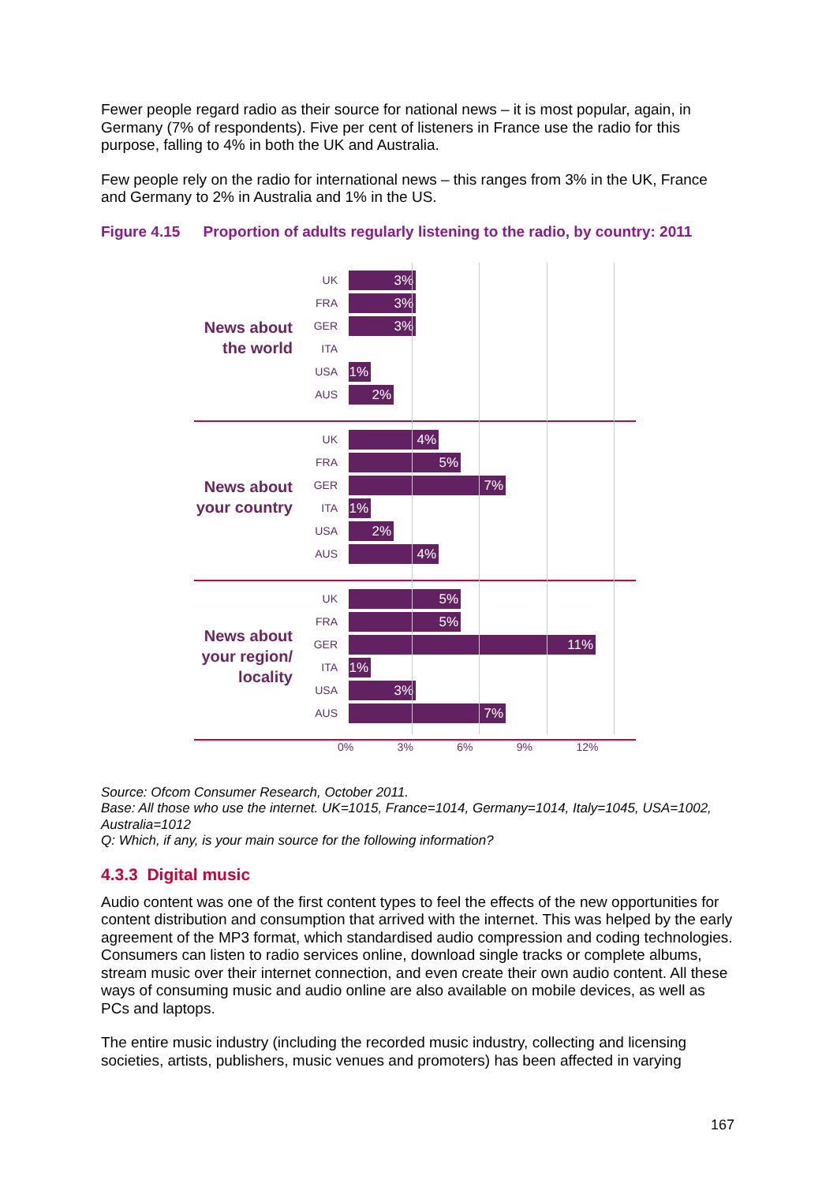Fewer people regard radio as their source for national news – it is most popular, again, in Germany (7% of respondents). Five per cent of listeners in France use the radio for this purpose, falling to 4% in both the UK and Australia.
Few people rely on the radio for international news – this ranges from 3% in the UK, France and Germany to 2% in Australia and 1% in the US.
Figure 4.15 Proportion of adults regularly listening to the radio, by country: 2011
News about
the world
UK
3%
FRA
3%
GER
3%
ITA
USA
1%
AUS
2%
News about
your country
UK
4%
FRA
5%
GER
7%
ITA
1%
USA
2%
AUS
4%
News about
your region/
locality
UK
5%
FRA
5%
GER
11%
ITA
1%
USA
3%
AUS
7%
0% 3% 6% 9% 12%
Source: Ofcom Consumer Research, October 2011.
Base: All those who use the internet. UK=1015, France=1014, Germany=1014, Italy=1045, USA=1002, Australia=1012
Q: Which, if any, is your main source for the following information?
4.3.3 Digital music
Audio content was one of the first content types to feel the effects of the new opportunities for content distribution and consumption that arrived with the internet. This was helped by the early agreement of the MP3 format, which standardised audio compression and coding technologies. Consumers can listen to radio services online, download single tracks or complete albums, stream music over their internet connection, and even create their own audio content. All these ways of consuming music and audio online are also available on mobile devices, as well as PCs and laptops.
The entire music industry (including the recorded music industry, collecting and licensing societies, artists, publishers, music venues and promoters) has been affected in varying
167